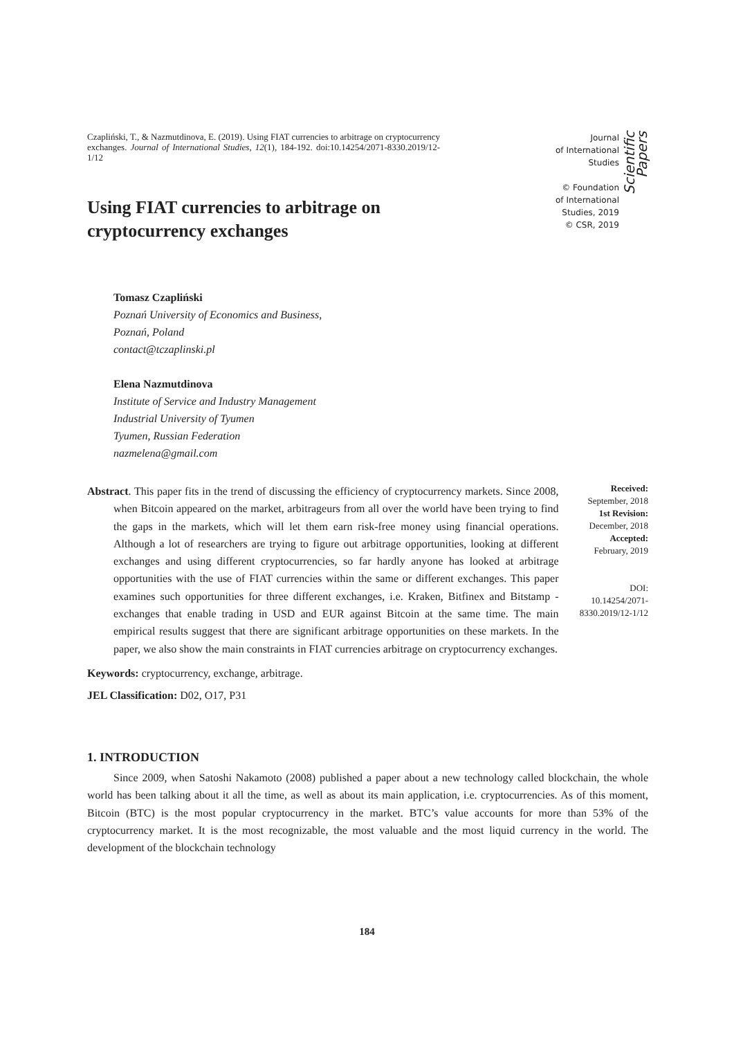Czapliński, T., & Nazmutdinova, E. (2019). Using FIAT currencies to arbitrage on cryptocurrency exchanges. Journal of International Studies, 12(1), 184-192. doi:10.14254/2071-8330.2019/12-1/12
Using FIAT currencies to arbitrage on cryptocurrency exchanges
Journal
of International
Studies
© Foundation
of International
Studies, 2019
© CSR, 2019
Scientific Papers
Tomasz Czapliński
Poznań University of Economics and Business,
Poznań, Poland
contact@tczaplinski.pl
Elena Nazmutdinova
Institute of Service and Industry Management
Industrial University of Tyumen
Tyumen, Russian Federation
nazmelena@gmail.com
Abstract. This paper fits in the trend of discussing the efficiency of cryptocurrency markets. Since 2008, when Bitcoin appeared on the market, arbitrageurs from all over the world have been trying to find the gaps in the markets, which will let them earn risk-free money using financial operations. Although a lot of researchers are trying to figure out arbitrage opportunities, looking at different exchanges and using different cryptocurrencies, so far hardly anyone has looked at arbitrage opportunities with the use of FIAT currencies within the same or different exchanges. This paper examines such opportunities for three different exchanges, i.e. Kraken, Bitfinex and Bitstamp - exchanges that enable trading in USD and EUR against Bitcoin at the same time. The main empirical results suggest that there are significant arbitrage opportunities on these markets. In the paper, we also show the main constraints in FIAT currencies arbitrage on cryptocurrency exchanges.
Received:
September, 2018
1st Revision:
December, 2018
Accepted:
February, 2019
DOI:
10.14254/2071-
8330.2019/12-1/12
Keywords: cryptocurrency, exchange, arbitrage.
JEL Classification: D02, O17, P31
1. INTRODUCTION
Since 2009, when Satoshi Nakamoto (2008) published a paper about a new technology called blockchain, the whole world has been talking about it all the time, as well as about its main application, i.e. cryptocurrencies. As of this moment, Bitcoin (BTC) is the most popular cryptocurrency in the market. BTC’s value accounts for more than 53% of the cryptocurrency market. It is the most recognizable, the most valuable and the most liquid currency in the world. The development of the blockchain technology
184